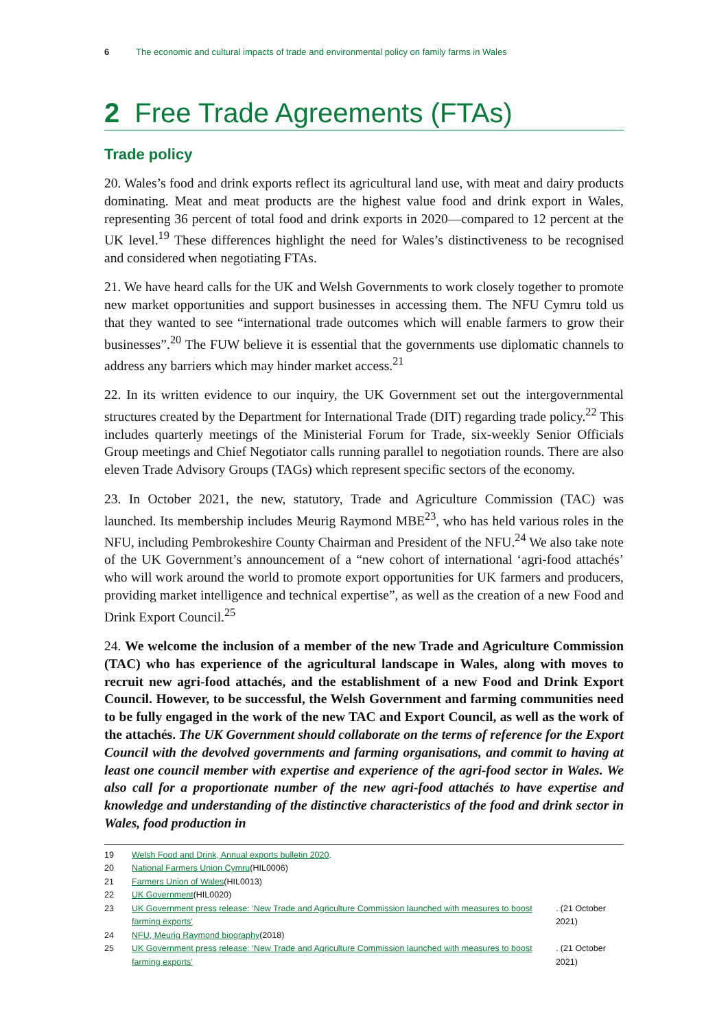6 The economic and cultural impacts of trade and environmental policy on family farms in Wales
2 Free Trade Agreements (FTAs)
Trade policy
20. Wales’s food and drink exports reflect its agricultural land use, with meat and dairy products dominating. Meat and meat products are the highest value food and drink export in Wales, representing 36 percent of total food and drink exports in 2020—compared to 12 percent at the UK level.<sup>19</sup> These differences highlight the need for Wales’s distinctiveness to be recognised and considered when negotiating FTAs.
21. We have heard calls for the UK and Welsh Governments to work closely together to promote new market opportunities and support businesses in accessing them. The NFU Cymru told us that they wanted to see “international trade outcomes which will enable farmers to grow their businesses”.<sup>20</sup> The FUW believe it is essential that the governments use diplomatic channels to address any barriers which may hinder market access.<sup>21</sup>
22. In its written evidence to our inquiry, the UK Government set out the intergovernmental structures created by the Department for International Trade (DIT) regarding trade policy.<sup>22</sup> This includes quarterly meetings of the Ministerial Forum for Trade, six-weekly Senior Officials Group meetings and Chief Negotiator calls running parallel to negotiation rounds. There are also eleven Trade Advisory Groups (TAGs) which represent specific sectors of the economy.
23. In October 2021, the new, statutory, Trade and Agriculture Commission (TAC) was launched. Its membership includes Meurig Raymond MBE<sup>23</sup>, who has held various roles in the NFU, including Pembrokeshire County Chairman and President of the NFU.<sup>24</sup> We also take note of the UK Government’s announcement of a “new cohort of international ‘agri-food attachés’ who will work around the world to promote export opportunities for UK farmers and producers, providing market intelligence and technical expertise”, as well as the creation of a new Food and Drink Export Council.<sup>25</sup>
24. We welcome the inclusion of a member of the new Trade and Agriculture Commission (TAC) who has experience of the agricultural landscape in Wales, along with moves to recruit new agri-food attachés, and the establishment of a new Food and Drink Export Council. However, to be successful, the Welsh Government and farming communities need to be fully engaged in the work of the new TAC and Export Council, as well as the work of the attachés. The UK Government should collaborate on the terms of reference for the Export Council with the devolved governments and farming organisations, and commit to having at least one council member with expertise and experience of the agri-food sector in Wales. We also call for a proportionate number of the new agri-food attachés to have expertise and knowledge and understanding of the distinctive characteristics of the food and drink sector in Wales, food production in
19 Welsh Food and Drink, Annual exports bulletin 2020.
20
National Farmers Union Cymru (HIL0006)
21
Farmers Union of Wales (HIL0013)
22
UK Government (HIL0020)
23
UK Government press release: ‘New Trade and Agriculture Commission launched with measures to boost farming exports’. (21 October 2021)
24
NFU, Meurig Raymond biography (2018)
25
UK Government press release: ‘New Trade and Agriculture Commission launched with measures to boost farming exports’. (21 October 2021)